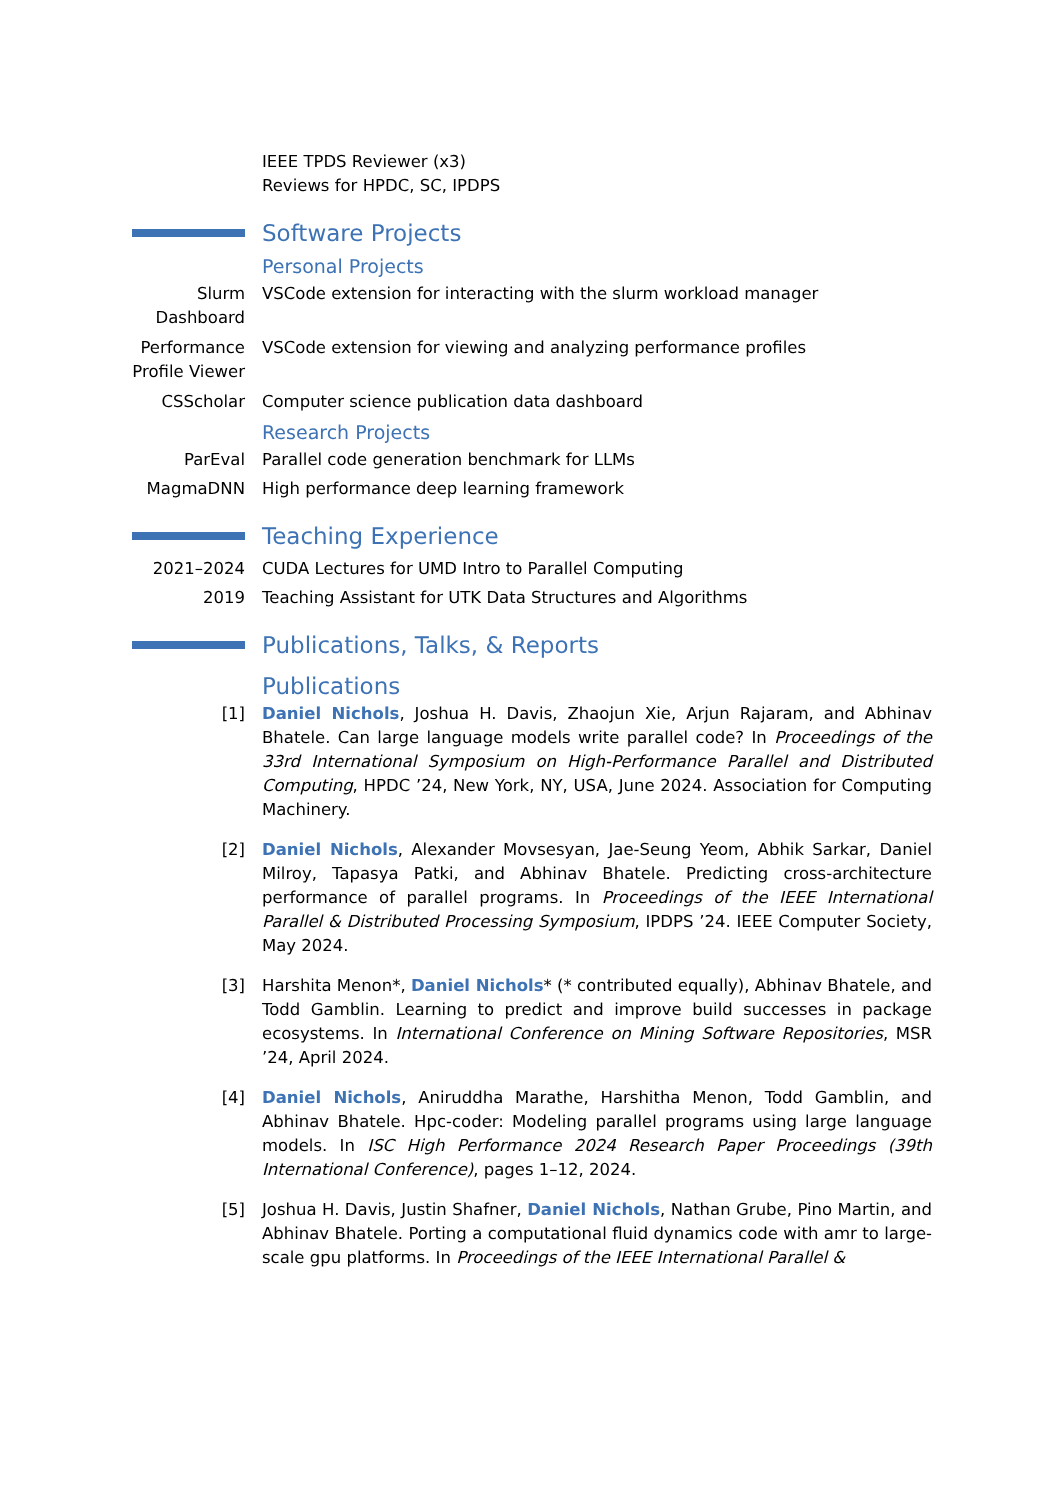IEEE TPDS Reviewer (x3)
Reviews for HPDC, SC, IPDPS
Software Projects
Personal Projects
Slurm Dashboard
VSCode extension for interacting with the slurm workload manager
Performance Profile Viewer
VSCode extension for viewing and analyzing performance profiles
CSScholar Computer science publication data dashboard
Research Projects
ParEval Parallel code generation benchmark for LLMs
MagmaDNN High performance deep learning framework
Teaching Experience
2021–2024 CUDA Lectures for UMD Intro to Parallel Computing
2019 Teaching Assistant for UTK Data Structures and Algorithms
Publications, Talks, & Reports
Publications
[1] Daniel Nichols, Joshua H. Davis, Zhaojun Xie, Arjun Rajaram, and Abhinav Bhatele. Can large language models write parallel code? In Proceedings of the 33rd International Symposium on High-Performance Parallel and Distributed Computing, HPDC ’24, New York, NY, USA, June 2024. Association for Computing Machinery.
[2] Daniel Nichols, Alexander Movsesyan, Jae-Seung Yeom, Abhik Sarkar, Daniel Milroy, Tapasya Patki, and Abhinav Bhatele. Predicting cross-architecture performance of parallel programs. In Proceedings of the IEEE International Parallel & Distributed Processing Symposium, IPDPS ’24. IEEE Computer Society, May 2024.
[3] Harshita Menon*, Daniel Nichols* (* contributed equally), Abhinav Bhatele, and Todd Gamblin. Learning to predict and improve build successes in package ecosystems. In International Conference on Mining Software Repositories, MSR ’24, April 2024.
[4] Daniel Nichols, Aniruddha Marathe, Harshitha Menon, Todd Gamblin, and Abhinav Bhatele. Hpc-coder: Modeling parallel programs using large language models. In ISC High Performance 2024 Research Paper Proceedings (39th International Conference), pages 1–12, 2024.
[5] Joshua H. Davis, Justin Shafner, Daniel Nichols, Nathan Grube, Pino Martin, and Abhinav Bhatele. Porting a computational fluid dynamics code with amr to large-scale gpu platforms. In Proceedings of the IEEE International Parallel &